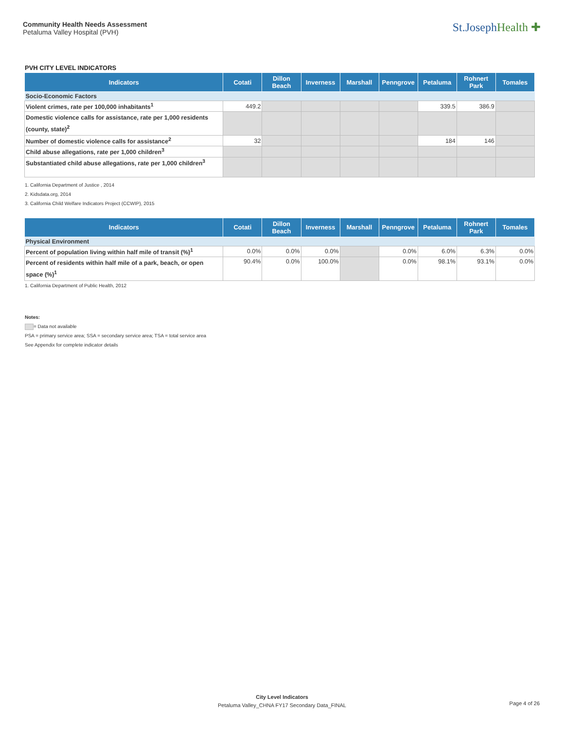Community Health Needs Assessment
Petaluma Valley Hospital (PVH)
St.JosephHealth ✚
PVH CITY LEVEL INDICATORS
| Indicators | Cotati | Dillon Beach | Inverness | Marshall | Penngrove | Petaluma | Rohnert Park | Tomales |
| --- | --- | --- | --- | --- | --- | --- | --- | --- |
| Socio-Economic Factors | | | | | | | | |
| Violent crimes, rate per 100,000 inhabitants<sup>1</sup> | 449.2 | | | | | 339.5 | 386.9 | |
| Domestic violence calls for assistance, rate per 1,000 residents (county, state)<sup>2</sup> | | | | | | | | |
| Number of domestic violence calls for assistance<sup>2</sup> | 32 | | | | | 184 | 146 | |
| Child abuse allegations, rate per 1,000 children<sup>3</sup> | | | | | | | | |
| Substantiated child abuse allegations, rate per 1,000 children<sup>3</sup> | | | | | | | | |
1. California Department of Justice , 2014
2. Kidsdata.org, 2014
3. California Child Welfare Indicators Project (CCWIP), 2015
| Indicators | Cotati | Dillon Beach | Inverness | Marshall | Penngrove | Petaluma | Rohnert Park | Tomales |
| --- | --- | --- | --- | --- | --- | --- | --- | --- |
| Physical Environment | | | | | | | | |
| Percent of population living within half mile of transit (%)<sup>1</sup> | 0.0% | 0.0% | 0.0% | | 0.0% | 6.0% | 6.3% | 0.0% |
| Percent of residents within half mile of a park, beach, or open space (%)<sup>1</sup> | 90.4% | 0.0% | 100.0% | | 0.0% | 98.1% | 93.1% | 0.0% |
1. California Department of Public Health, 2012
Notes:
= Data not available
PSA = primary service area; SSA = secondary service area; TSA = total service area
See Appendix for complete indicator details
City Level Indicators
Petaluma Valley_CHNA FY17 Secondary Data_FINAL
Page 4 of 26